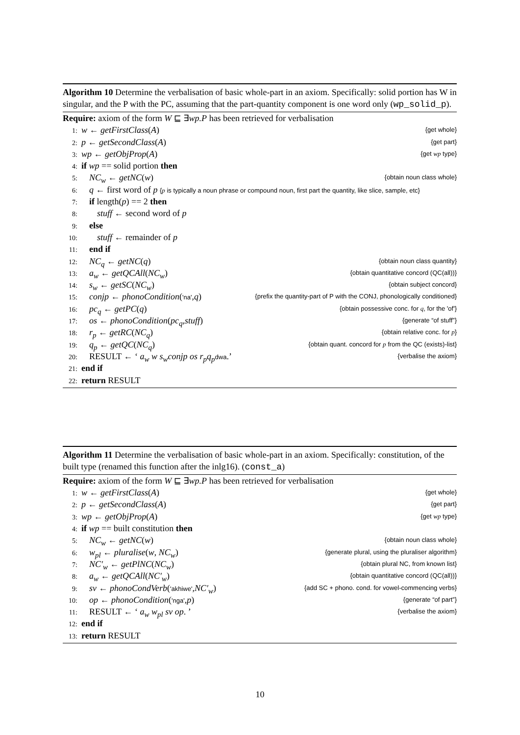Algorithm 10 Determine the verbalisation of basic whole-part in an axiom. Specifically: solid portion has W in singular, and the P with the PC, assuming that the part-quantity component is one word only (wp_solid_p).
Require: axiom of the form W ⊑ ∃wp.P has been retrieved for verbalisation
1: w ← getFirstClass(A) {get whole}
2: p ← getSecondClass(A) {get part}
3: wp ← getObjProp(A) {get wp type}
4: if wp == solid portion then
5: NC<sub>w</sub> ← getNC(w) {obtain noun class whole}
6: q ← first word of p {p is typically a noun phrase or compound noun, first part the quantity, like slice, sample, etc}
7: if length(p) == 2 then
8: stuff ← second word of p
9: else
10: stuff ← remainder of p
11: end if
12: NC<sub>q</sub> ← getNC(q) {obtain noun class quantity}
13: a<sub>w</sub> ← getQCAll(NC<sub>w</sub>) {obtain quantitative concord (QC(all))}
14: s<sub>w</sub> ← getSC(NC<sub>w</sub>) {obtain subject concord}
15: conjp ← phonoCondition('na',q) {prefix the quantity-part of P with the CONJ, phonologically conditioned}
16: pc<sub>q</sub> ← getPC(q) {obtain possessive conc. for q, for the 'of'}
17: os ← phonoCondition(pc<sub>q</sub>,stuff) {generate “of stuff”}
18: r<sub>p</sub> ← getRC(NC<sub>q</sub>) {obtain relative conc. for p}
19: q<sub>p</sub> ← getQC(NC<sub>q</sub>) {obtain quant. concord for p from the QC (exists)-list}
20: RESULT ← ‘ a<sub>w</sub> w s<sub>w</sub>conjp os r<sub>p</sub>q<sub>p</sub> dwa.’ {verbalise the axiom}
21: end if
22: return RESULT
Algorithm 11 Determine the verbalisation of basic whole-part in an axiom. Specifically: constitution, of the built type (renamed this function after the inlg16). (const_a)
Require: axiom of the form W ⊑ ∃wp.P has been retrieved for verbalisation
1: w ← getFirstClass(A) {get whole}
2: p ← getSecondClass(A) {get part}
3: wp ← getObjProp(A) {get wp type}
4: if wp == built constitution then
5: NC<sub>w</sub> ← getNC(w) {obtain noun class whole}
6: w<sub>pl</sub> ← pluralise(w, NC<sub>w</sub>) {generate plural, using the pluraliser algorithm}
7: NC′<sub>w</sub> ← getPlNC(NC<sub>w</sub>) {obtain plural NC, from known list}
8: a<sub>w</sub> ← getQCAll(NC′<sub>w</sub>) {obtain quantitative concord (QC(all))}
9: sv ← phonoCondVerb('akhiwe',NC′<sub>w</sub>) {add SC + phono. cond. for vowel-commencing verbs}
10: op ← phonoCondition('nga',p) {generate “of part”}
11: RESULT ← ‘ a<sub>w</sub> w<sub>pl</sub> sv op. ’ {verbalise the axiom}
12: end if
13: return RESULT
10